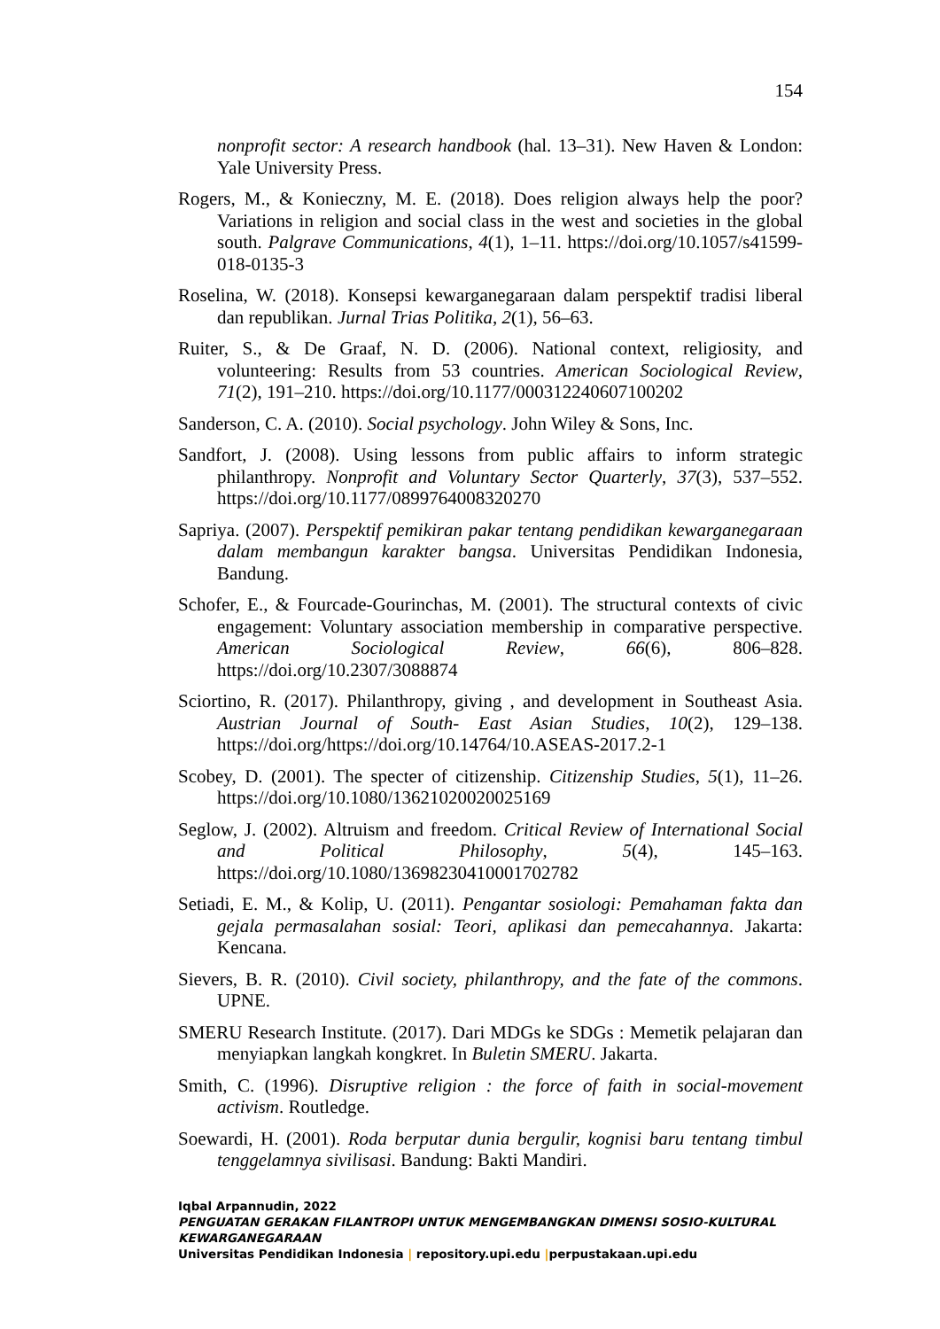154
nonprofit sector: A research handbook (hal. 13–31). New Haven & London: Yale University Press.
Rogers, M., & Konieczny, M. E. (2018). Does religion always help the poor? Variations in religion and social class in the west and societies in the global south. Palgrave Communications, 4(1), 1–11. https://doi.org/10.1057/s41599-018-0135-3
Roselina, W. (2018). Konsepsi kewarganegaraan dalam perspektif tradisi liberal dan republikan. Jurnal Trias Politika, 2(1), 56–63.
Ruiter, S., & De Graaf, N. D. (2006). National context, religiosity, and volunteering: Results from 53 countries. American Sociological Review, 71(2), 191–210. https://doi.org/10.1177/000312240607100202
Sanderson, C. A. (2010). Social psychology. John Wiley & Sons, Inc.
Sandfort, J. (2008). Using lessons from public affairs to inform strategic philanthropy. Nonprofit and Voluntary Sector Quarterly, 37(3), 537–552. https://doi.org/10.1177/0899764008320270
Sapriya. (2007). Perspektif pemikiran pakar tentang pendidikan kewarganegaraan dalam membangun karakter bangsa. Universitas Pendidikan Indonesia, Bandung.
Schofer, E., & Fourcade-Gourinchas, M. (2001). The structural contexts of civic engagement: Voluntary association membership in comparative perspective. American Sociological Review, 66(6), 806–828. https://doi.org/10.2307/3088874
Sciortino, R. (2017). Philanthropy, giving , and development in Southeast Asia. Austrian Journal of South- East Asian Studies, 10(2), 129–138. https://doi.org/https://doi.org/10.14764/10.ASEAS-2017.2-1
Scobey, D. (2001). The specter of citizenship. Citizenship Studies, 5(1), 11–26. https://doi.org/10.1080/13621020020025169
Seglow, J. (2002). Altruism and freedom. Critical Review of International Social and Political Philosophy, 5(4), 145–163. https://doi.org/10.1080/13698230410001702782
Setiadi, E. M., & Kolip, U. (2011). Pengantar sosiologi: Pemahaman fakta dan gejala permasalahan sosial: Teori, aplikasi dan pemecahannya. Jakarta: Kencana.
Sievers, B. R. (2010). Civil society, philanthropy, and the fate of the commons. UPNE.
SMERU Research Institute. (2017). Dari MDGs ke SDGs : Memetik pelajaran dan menyiapkan langkah kongkret. In Buletin SMERU. Jakarta.
Smith, C. (1996). Disruptive religion : the force of faith in social-movement activism. Routledge.
Soewardi, H. (2001). Roda berputar dunia bergulir, kognisi baru tentang timbul tenggelamnya sivilisasi. Bandung: Bakti Mandiri.
Iqbal Arpannudin, 2022
PENGUATAN GERAKAN FILANTROPI UNTUK MENGEMBANGKAN DIMENSI SOSIO-KULTURAL KEWARGANEGARAAN
Universitas Pendidikan Indonesia | repository.upi.edu |perpustakaan.upi.edu